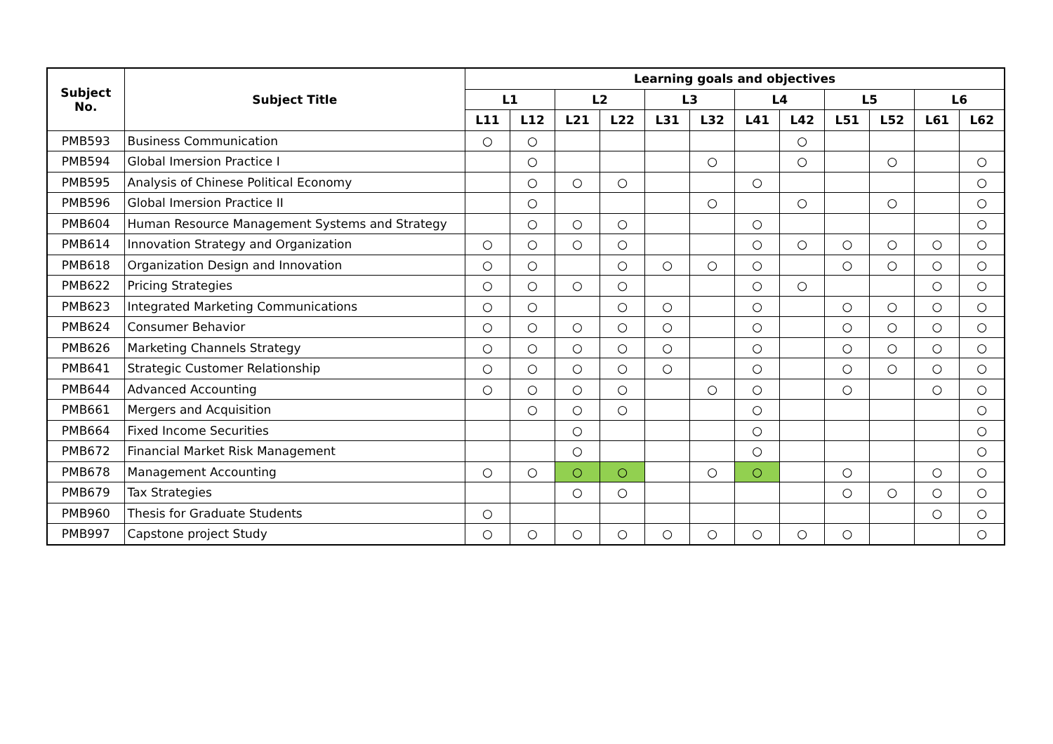| Subject No. | Subject Title | Learning goals and objectives | | | | | | | | | | | |
| --- | --- | --- | --- | --- | --- | --- | --- | --- | --- | --- | --- | --- | --- |
| | | L1 | | L2 | | L3 | | L4 | | L5 | | L6 | |
| | | L11 | L12 | L21 | L22 | L31 | L32 | L41 | L42 | L51 | L52 | L61 | L62 |
| PMB593 | Business Communication | ○ | ○ | | | | | | ○ | | | | |
| PMB594 | Global Imersion Practice I | | ○ | | | | ○ | | ○ | | ○ | | ○ |
| PMB595 | Analysis of Chinese Political Economy | | ○ | ○ | ○ | | | ○ | | | | | ○ |
| PMB596 | Global Imersion Practice II | | ○ | | | | ○ | | ○ | | ○ | | ○ |
| PMB604 | Human Resource Management Systems and Strategy | | ○ | ○ | ○ | | | ○ | | | | | ○ |
| PMB614 | Innovation Strategy and Organization | ○ | ○ | ○ | ○ | | | ○ | ○ | ○ | ○ | ○ | ○ |
| PMB618 | Organization Design and Innovation | ○ | ○ | | ○ | ○ | ○ | ○ | | ○ | ○ | ○ | ○ |
| PMB622 | Pricing Strategies | ○ | ○ | ○ | ○ | | | ○ | ○ | | | ○ | ○ |
| PMB623 | Integrated Marketing Communications | ○ | ○ | | ○ | ○ | | ○ | | ○ | ○ | ○ | ○ |
| PMB624 | Consumer Behavior | ○ | ○ | ○ | ○ | ○ | | ○ | | ○ | ○ | ○ | ○ |
| PMB626 | Marketing Channels Strategy | ○ | ○ | ○ | ○ | ○ | | ○ | | ○ | ○ | ○ | ○ |
| PMB641 | Strategic Customer Relationship | ○ | ○ | ○ | ○ | ○ | | ○ | | ○ | ○ | ○ | ○ |
| PMB644 | Advanced Accounting | ○ | ○ | ○ | ○ | | ○ | ○ | | ○ | | ○ | ○ |
| PMB661 | Mergers and Acquisition | | ○ | ○ | ○ | | | ○ | | | | | ○ |
| PMB664 | Fixed Income Securities | | | ○ | | | | ○ | | | | | ○ |
| PMB672 | Financial Market Risk Management | | | ○ | | | | ○ | | | | | ○ |
| PMB678 | Management Accounting | ○ | ○ | ○ | ○ | | ○ | ○ | | ○ | | ○ | ○ |
| PMB679 | Tax Strategies | | | ○ | ○ | | | | | ○ | ○ | ○ | ○ |
| PMB960 | Thesis for Graduate Students | ○ | | | | | | | | | | ○ | ○ |
| PMB997 | Capstone project Study | ○ | ○ | ○ | ○ | ○ | ○ | ○ | ○ | ○ | | | ○ |